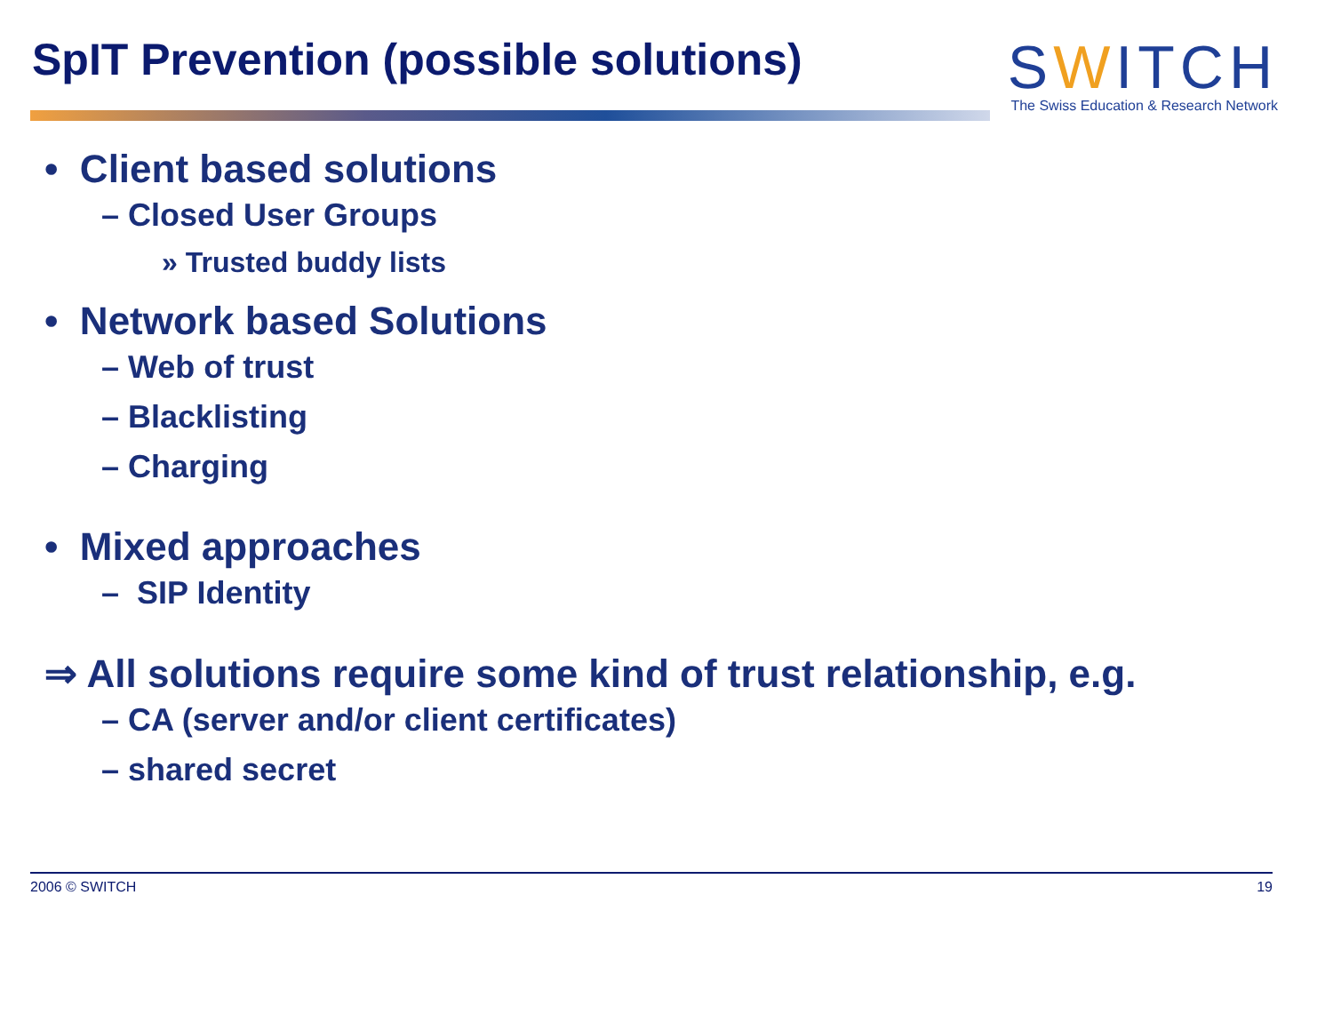SpIT Prevention (possible solutions)
SWITCH
The Swiss Education & Research Network
• Client based solutions
– Closed User Groups
» Trusted buddy lists
• Network based Solutions
– Web of trust
– Blacklisting
– Charging
• Mixed approaches
– SIP Identity
⇒ All solutions require some kind of trust relationship, e.g.
– CA (server and/or client certificates)
– shared secret
2006 © SWITCH 19